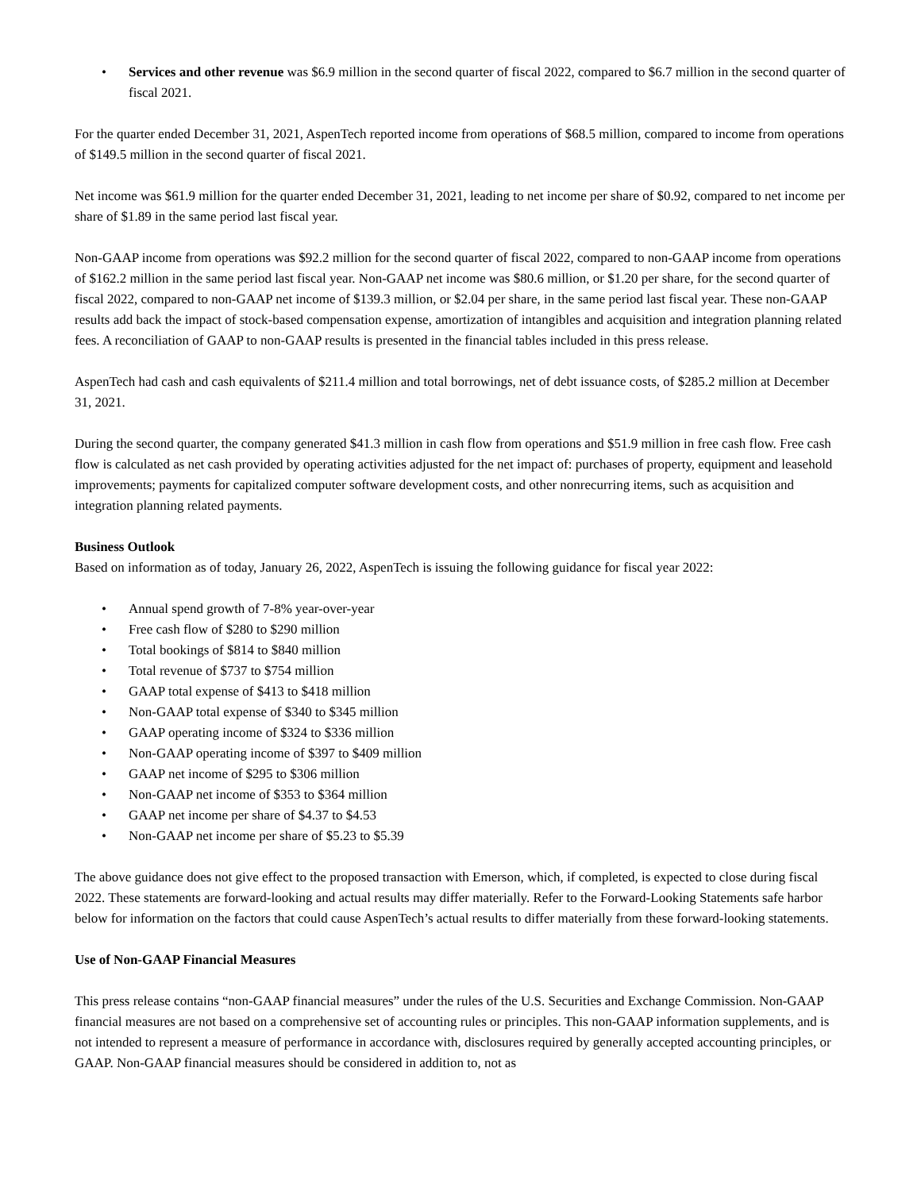• Services and other revenue was $6.9 million in the second quarter of fiscal 2022, compared to $6.7 million in the second quarter of fiscal 2021.
For the quarter ended December 31, 2021, AspenTech reported income from operations of $68.5 million, compared to income from operations of $149.5 million in the second quarter of fiscal 2021.
Net income was $61.9 million for the quarter ended December 31, 2021, leading to net income per share of $0.92, compared to net income per share of $1.89 in the same period last fiscal year.
Non-GAAP income from operations was $92.2 million for the second quarter of fiscal 2022, compared to non-GAAP income from operations of $162.2 million in the same period last fiscal year. Non-GAAP net income was $80.6 million, or $1.20 per share, for the second quarter of fiscal 2022, compared to non-GAAP net income of $139.3 million, or $2.04 per share, in the same period last fiscal year. These non-GAAP results add back the impact of stock-based compensation expense, amortization of intangibles and acquisition and integration planning related fees. A reconciliation of GAAP to non-GAAP results is presented in the financial tables included in this press release.
AspenTech had cash and cash equivalents of $211.4 million and total borrowings, net of debt issuance costs, of $285.2 million at December 31, 2021.
During the second quarter, the company generated $41.3 million in cash flow from operations and $51.9 million in free cash flow. Free cash flow is calculated as net cash provided by operating activities adjusted for the net impact of: purchases of property, equipment and leasehold improvements; payments for capitalized computer software development costs, and other nonrecurring items, such as acquisition and integration planning related payments.
Business Outlook
Based on information as of today, January 26, 2022, AspenTech is issuing the following guidance for fiscal year 2022:
• Annual spend growth of 7-8% year-over-year
• Free cash flow of $280 to $290 million
• Total bookings of $814 to $840 million
• Total revenue of $737 to $754 million
• GAAP total expense of $413 to $418 million
• Non-GAAP total expense of $340 to $345 million
• GAAP operating income of $324 to $336 million
• Non-GAAP operating income of $397 to $409 million
• GAAP net income of $295 to $306 million
• Non-GAAP net income of $353 to $364 million
• GAAP net income per share of $4.37 to $4.53
• Non-GAAP net income per share of $5.23 to $5.39
The above guidance does not give effect to the proposed transaction with Emerson, which, if completed, is expected to close during fiscal 2022. These statements are forward-looking and actual results may differ materially. Refer to the Forward-Looking Statements safe harbor below for information on the factors that could cause AspenTech’s actual results to differ materially from these forward-looking statements.
Use of Non-GAAP Financial Measures
This press release contains “non-GAAP financial measures” under the rules of the U.S. Securities and Exchange Commission. Non-GAAP financial measures are not based on a comprehensive set of accounting rules or principles. This non-GAAP information supplements, and is not intended to represent a measure of performance in accordance with, disclosures required by generally accepted accounting principles, or GAAP. Non-GAAP financial measures should be considered in addition to, not as